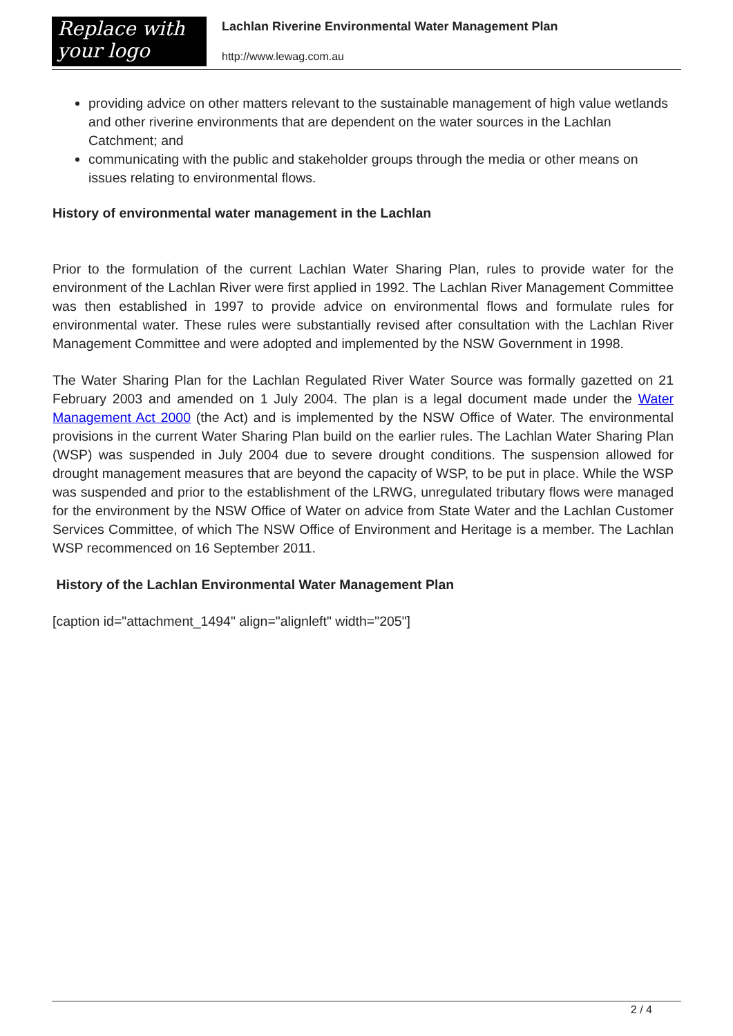Replace with
your logo
Lachlan Riverine Environmental Water Management Plan
http://www.lewag.com.au
providing advice on other matters relevant to the sustainable management of high value wetlands and other riverine environments that are dependent on the water sources in the Lachlan Catchment; and
communicating with the public and stakeholder groups through the media or other means on issues relating to environmental flows.
History of environmental water management in the Lachlan
Prior to the formulation of the current Lachlan Water Sharing Plan, rules to provide water for the environment of the Lachlan River were first applied in 1992. The Lachlan River Management Committee was then established in 1997 to provide advice on environmental flows and formulate rules for environmental water. These rules were substantially revised after consultation with the Lachlan River Management Committee and were adopted and implemented by the NSW Government in 1998.
The Water Sharing Plan for the Lachlan Regulated River Water Source was formally gazetted on 21 February 2003 and amended on 1 July 2004. The plan is a legal document made under the Water Management Act 2000 (the Act) and is implemented by the NSW Office of Water. The environmental provisions in the current Water Sharing Plan build on the earlier rules. The Lachlan Water Sharing Plan (WSP) was suspended in July 2004 due to severe drought conditions. The suspension allowed for drought management measures that are beyond the capacity of WSP, to be put in place. While the WSP was suspended and prior to the establishment of the LRWG, unregulated tributary flows were managed for the environment by the NSW Office of Water on advice from State Water and the Lachlan Customer Services Committee, of which The NSW Office of Environment and Heritage is a member. The Lachlan WSP recommenced on 16 September 2011.
History of the Lachlan Environmental Water Management Plan
[caption id="attachment_1494" align="alignleft" width="205"]
2 / 4